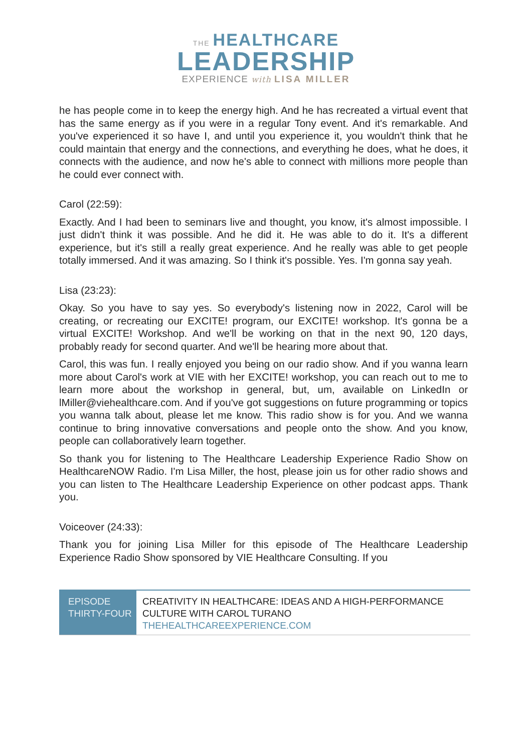THE HEALTHCARE
LEADERSHIP
EXPERIENCE with LISA MILLER
he has people come in to keep the energy high. And he has recreated a virtual event that has the same energy as if you were in a regular Tony event. And it's remarkable. And you've experienced it so have I, and until you experience it, you wouldn't think that he could maintain that energy and the connections, and everything he does, what he does, it connects with the audience, and now he's able to connect with millions more people than he could ever connect with.
Carol (22:59):
Exactly. And I had been to seminars live and thought, you know, it's almost impossible. I just didn't think it was possible. And he did it. He was able to do it. It's a different experience, but it's still a really great experience. And he really was able to get people totally immersed. And it was amazing. So I think it's possible. Yes. I'm gonna say yeah.
Lisa (23:23):
Okay. So you have to say yes. So everybody's listening now in 2022, Carol will be creating, or recreating our EXCITE! program, our EXCITE! workshop. It's gonna be a virtual EXCITE! Workshop. And we'll be working on that in the next 90, 120 days, probably ready for second quarter. And we'll be hearing more about that.
Carol, this was fun. I really enjoyed you being on our radio show. And if you wanna learn more about Carol's work at VIE with her EXCITE! workshop, you can reach out to me to learn more about the workshop in general, but, um, available on LinkedIn or lMiller@viehealthcare.com. And if you've got suggestions on future programming or topics you wanna talk about, please let me know. This radio show is for you. And we wanna continue to bring innovative conversations and people onto the show. And you know, people can collaboratively learn together.
So thank you for listening to The Healthcare Leadership Experience Radio Show on HealthcareNOW Radio. I'm Lisa Miller, the host, please join us for other radio shows and you can listen to The Healthcare Leadership Experience on other podcast apps. Thank you.
Voiceover (24:33):
Thank you for joining Lisa Miller for this episode of The Healthcare Leadership Experience Radio Show sponsored by VIE Healthcare Consulting. If you
| EPISODE THIRTY-FOUR | CREATIVITY IN HEALTHCARE: IDEAS AND A HIGH-PERFORMANCE CULTURE WITH CAROL TURANO THEHEALTHCAREEXPERIENCE.COM |